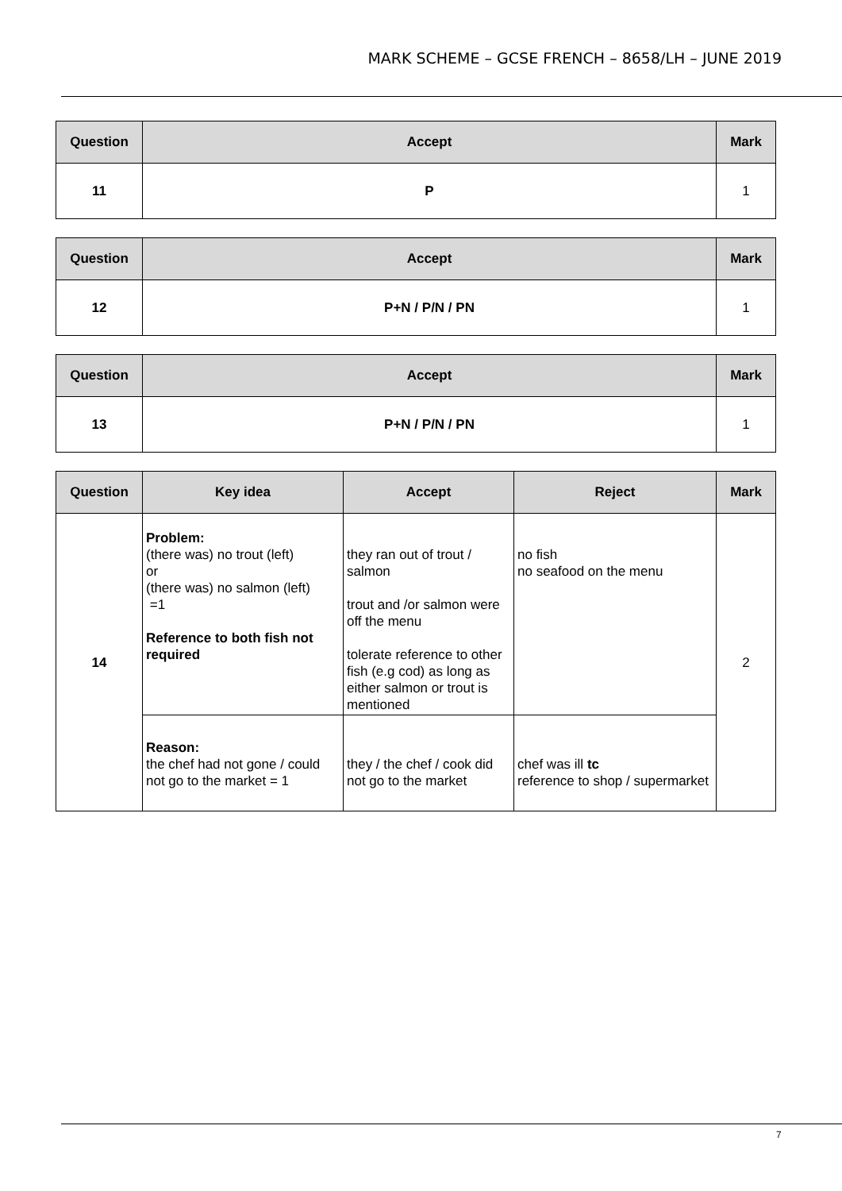MARK SCHEME – GCSE FRENCH – 8658/LH – JUNE 2019
| Question | Accept | Mark |
| --- | --- | --- |
| 11 | P | 1 |
| Question | Accept | Mark |
| --- | --- | --- |
| 12 | P+N / P/N / PN | 1 |
| Question | Accept | Mark |
| --- | --- | --- |
| 13 | P+N / P/N / PN | 1 |
| Question | Key idea | Accept | Reject | Mark |
| --- | --- | --- | --- | --- |
| 14 | Problem: (there was) no trout (left) or (there was) no salmon (left) =1 Reference to both fish not required | they ran out of trout / salmon trout and /or salmon were off the menu tolerate reference to other fish (e.g cod) as long as either salmon or trout is mentioned | no fish no seafood on the menu | 2 |
| | Reason: the chef had not gone / could not go to the market = 1 | they / the chef / cook did not go to the market | chef was ill tc reference to shop / supermarket | |
7